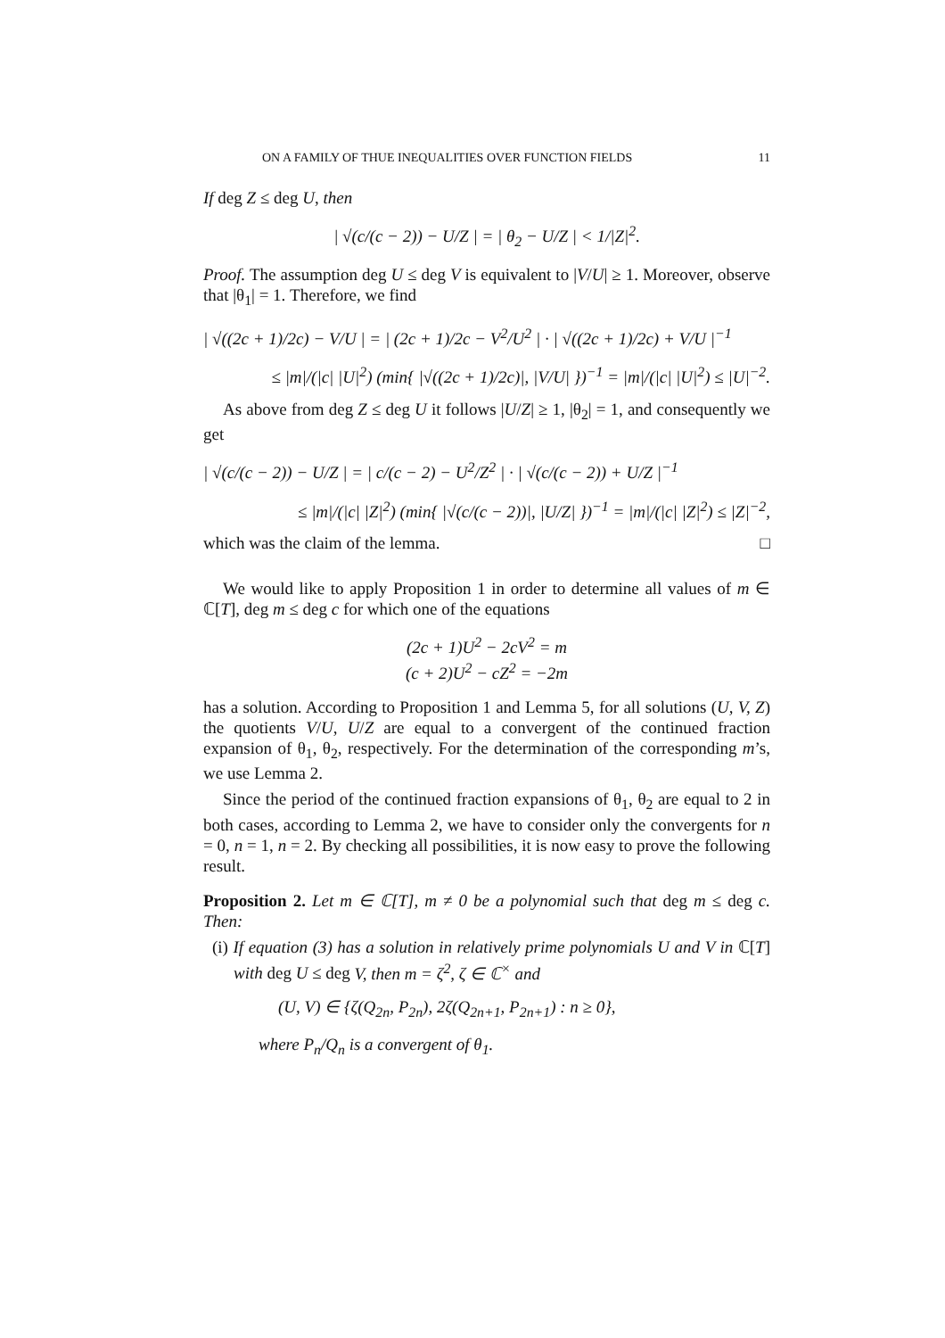ON A FAMILY OF THUE INEQUALITIES OVER FUNCTION FIELDS 11
If deg Z ≤ deg U, then
| √(c/(c − 2)) − U/Z | = | θ<sub>2</sub> − U/Z | < 1/|Z|<sup>2</sup>.
Proof. The assumption deg U ≤ deg V is equivalent to |V/U| ≥ 1. Moreover, observe that |θ<sub>1</sub>| = 1. Therefore, we find
| √((2c + 1)/2c) − V/U | = | (2c + 1)/2c − V<sup>2</sup>/U<sup>2</sup> | · | √((2c + 1)/2c) + V/U |<sup>−1</sup>
≤ |m|/(|c| |U|<sup>2</sup>) (min{ |√((2c + 1)/2c)|, |V/U| })<sup>−1</sup> = |m|/(|c| |U|<sup>2</sup>) ≤ |U|<sup>−2</sup>.
As above from deg Z ≤ deg U it follows |U/Z| ≥ 1, |θ<sub>2</sub>| = 1, and consequently we get
| √(c/(c − 2)) − U/Z | = | c/(c − 2) − U<sup>2</sup>/Z<sup>2</sup> | · | √(c/(c − 2)) + U/Z |<sup>−1</sup>
≤ |m|/(|c| |Z|<sup>2</sup>) (min{ |√(c/(c − 2))|, |U/Z| })<sup>−1</sup> = |m|/(|c| |Z|<sup>2</sup>) ≤ |Z|<sup>−2</sup>,
which was the claim of the lemma. □
We would like to apply Proposition 1 in order to determine all values of m ∈ ℂ[T], deg m ≤ deg c for which one of the equations
(2c + 1)U<sup>2</sup> − 2cV<sup>2</sup> = m
(c + 2)U<sup>2</sup> − cZ<sup>2</sup> = −2m
has a solution. According to Proposition 1 and Lemma 5, for all solutions (U, V, Z) the quotients V/U, U/Z are equal to a convergent of the continued fraction expansion of θ<sub>1</sub>, θ<sub>2</sub>, respectively. For the determination of the corresponding m’s, we use Lemma 2.
Since the period of the continued fraction expansions of θ<sub>1</sub>, θ<sub>2</sub> are equal to 2 in both cases, according to Lemma 2, we have to consider only the convergents for n = 0, n = 1, n = 2. By checking all possibilities, it is now easy to prove the following result.
Proposition 2. Let m ∈ ℂ[T], m ≠ 0 be a polynomial such that deg m ≤ deg c. Then:
(i) If equation (3) has a solution in relatively prime polynomials U and V in ℂ[T] with deg U ≤ deg V, then m = ζ<sup>2</sup>, ζ ∈ ℂ<sup>×</sup> and
(U, V) ∈ {ζ(Q<sub>2n</sub>, P<sub>2n</sub>), 2ζ(Q<sub>2n+1</sub>, P<sub>2n+1</sub>) : n ≥ 0},
where P<sub>n</sub>/Q<sub>n</sub> is a convergent of θ<sub>1</sub>.